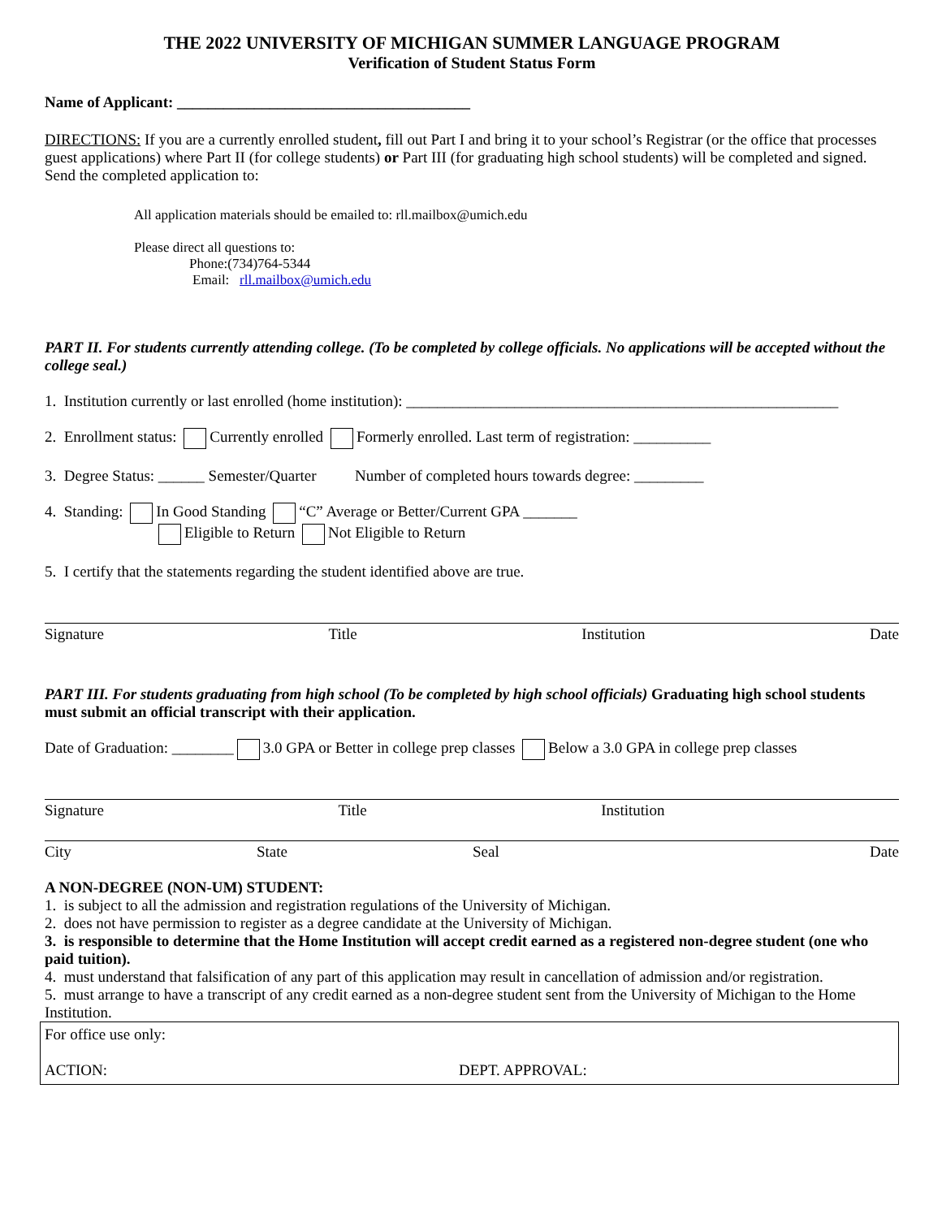THE 2022 UNIVERSITY OF MICHIGAN SUMMER LANGUAGE PROGRAM
Verification of Student Status Form
Name of Applicant: ______________________________________
DIRECTIONS: If you are a currently enrolled student, fill out Part I and bring it to your school’s Registrar (or the office that processes guest applications) where Part II (for college students) or Part III (for graduating high school students) will be completed and signed. Send the completed application to:
All application materials should be emailed to: rll.mailbox@umich.edu
Please direct all questions to:
Phone:(734)764-5344
Email: rll.mailbox@umich.edu
PART II. For students currently attending college. (To be completed by college officials. No applications will be accepted without the college seal.)
1. Institution currently or last enrolled (home institution): ________________________________________________________
2. Enrollment status: Currently enrolled Formerly enrolled. Last term of registration: __________
3. Degree Status: ______ Semester/Quarter Number of completed hours towards degree: _________
4. Standing: In Good Standing “C” Average or Better/Current GPA _______
Eligible to Return Not Eligible to Return
5. I certify that the statements regarding the student identified above are true.
Signature Title Institution Date
PART III. For students graduating from high school (To be completed by high school officials) Graduating high school students must submit an official transcript with their application.
Date of Graduation: ________ 3.0 GPA or Better in college prep classes Below a 3.0 GPA in college prep classes
Signature Title Institution
City State Seal Date
A NON-DEGREE (NON-UM) STUDENT:
1. is subject to all the admission and registration regulations of the University of Michigan.
2. does not have permission to register as a degree candidate at the University of Michigan.
3. is responsible to determine that the Home Institution will accept credit earned as a registered non-degree student (one who paid tuition).
4. must understand that falsification of any part of this application may result in cancellation of admission and/or registration.
5. must arrange to have a transcript of any credit earned as a non-degree student sent from the University of Michigan to the Home Institution.
For office use only:
ACTION: DEPT. APPROVAL: